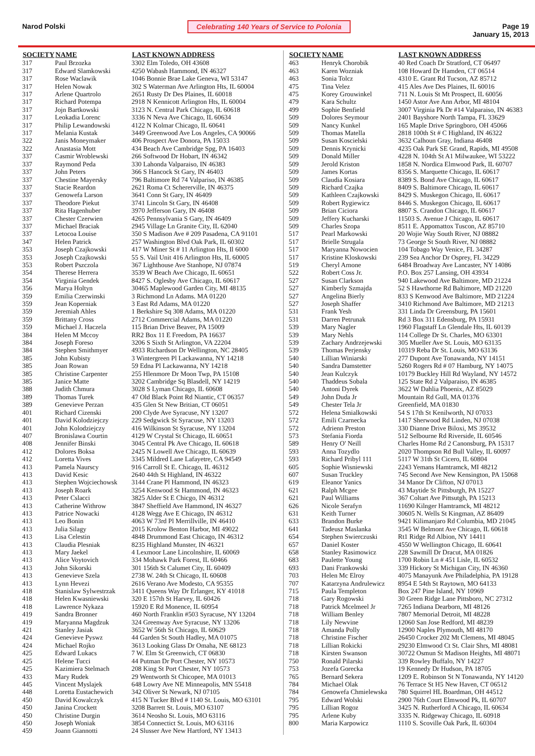Narod Polski Celebrating 140 Years of Service to Polonia
Page 19
January 15, 2013
| SOCIETY | NAME | LAST KNOWN ADDRESS |
| --- | --- | --- |
| 317 | Paul Brzozka | 3302 Elm Toledo, OH 43608 |
| 317 | Edward Slamkowski | 4250 Wabash Hammond, IN 46327 |
| 317 | Rose Waclawik | 1046 Bonnie Brae Lake Geneva, WI 53147 |
| 317 | Helen Nowak | 302 S Waterman Ave Arlington Hts, IL 60004 |
| 317 | Arlene Quartrolo | 2651 Rusty Dr Des Plaines, IL 60018 |
| 317 | Richard Potempa | 2918 N Kennicott Arlington Hts, IL 60004 |
| 317 | Jojn Bartkowski | 3123 N. Central Park Chicago, IL 60618 |
| 317 | Leokadia Lorenc | 3336 N Neva Ave Chicago, IL 60634 |
| 317 | Philip Lewandowski | 4122 N Kolmar Chicago, IL 60641 |
| 317 | Melania Kustak | 3449 Greenwood Ave Los Angeles, CA 90066 |
| 322 | Janis Moneymaker | 406 Prospect Ave Donora, PA 15033 |
| 322 | Anastasia Mott | 434 Beach Ave Cambridge Spg, PA 16403 |
| 337 | Casmir Wroblewski | 266 Softwood Dr Hobart, IN 46342 |
| 337 | Raymond Peda | 330 Lahonda Valparaiso, IN 46383 |
| 337 | John Peters | 366 S Hancock St Gary, IN 46403 |
| 337 | Chestine Mayersky | 796 Baltimore Rd 74 Valpariso, IN 46385 |
| 337 | Stacie Reardon | 2621 Roma Ct Schererville, IN 46375 |
| 337 | Genowefa Larson | 3641 Conn St Gary, IN 46409 |
| 337 | Theodore Piekut | 3741 Lincoln St Gary, IN 46408 |
| 337 | Rita Hagenhuber | 3970 Jefferson Gary, IN 46408 |
| 337 | Chester Czerwien | 4265 Pennsylvania S Gary, IN 46409 |
| 337 | Michael Braciak | 2945 Village Ln Granite City, IL 62040 |
| 337 | Letocoa Louise | 350 S Madison Ave # 209 Pasadena, CA 91101 |
| 347 | Helen Patrick | 257 Washington Blvd Oak Park, IL 60302 |
| 353 | Joseph Czajkowski | 417 W Miner St # 11 Arlington Hts, Il 6000 |
| 353 | Joseph Czajkowski | 55 S. Vail Unit 416 Arlington Hts, IL 60005 |
| 353 | Robert Pszczola | 367 Lighthouse Ave Stanhope, NJ 07874 |
| 354 | Therese Herrera | 3539 W Beach Ave Chicago, IL 60651 |
| 354 | Virginia Gendek | 8427 S. Oglesby Ave Chicago, IL 60617 |
| 356 | Marya Holtyn | 30465 Maplewood Garden City, MI 48135 |
| 359 | Emilia Czerwinski | 3 Richmond Ln Adams. MA 01220 |
| 359 | Jean Koperniak | 3 East Rd Adams, MA 01220 |
| 359 | Jeremiah Ahles | 1 Berkshire Sq 308 Adams, MA 01220 |
| 359 | Brittany Cross | 2712 Commercial Adams, MA 01220 |
| 359 | Michael J. Haczela | 115 Brian Drive Beaver, PA 15009 |
| 384 | Helen M Mccoy | RR2 Box 11 E Freedom, PA 16637 |
| 384 | Joseph Foreso | 3206 S Sixth St Arlington, VA 22204 |
| 384 | Stephen Smithmyer | 4933 Richardson Dr Wellington, NC 28405 |
| 385 | John Kubisty | 3 Wintergreen Pl Lackawanna, NY 14218 |
| 385 | Joan Rowan | 59 Edna Pl Lackawanna, NY 14218 |
| 385 | Christine Carpenter | 255 Hlenmore Dr Moon Twp, PA 15108 |
| 385 | Janice Matte | 3202 Cambridge Sq Blasdell, NY 14219 |
| 388 | Judith Chmura | 3028 S Lyman Chicago, IL 60608 |
| 389 | Thomas Turek | 47 Old Black Point Rd Niantic, CT 06357 |
| 389 | Genevieve Perzan | 435 Glen St New Britian, CT 06051 |
| 401 | Richard Cizenski | 200 Clyde Ave Syracuse, NY 13207 |
| 401 | David Kolodziejczy | 229 Sedgwick St Syracuse, NY 13203 |
| 401 | John Kolodziejczy | 416 Wilkinson St Syracuse, NY 13204 |
| 407 | Bronislawa Courtin | 4129 W Crystal St Chicago, IL 60651 |
| 408 | Jennifer Binski | 3045 Central Pk Ave Chicago, IL 60618 |
| 412 | Dolores Boksa | 2425 N Lowell Ave Chicago, IL 60639 |
| 412 | Loretta Vives | 3345 Mildred Lane Lafayetre, CA 94549 |
| 413 | Pamela Naurscy | 916 Carroll St E. Chicago, IL 46312 |
| 413 | David Kesic | 2640 44th St Highland, IN 46322 |
| 413 | Stephen Wojciechowsk | 3144 Crane Pl Hammond, IN 46323 |
| 413 | Joseph Roark | 3254 Kenwood St Hammond, IN 46323 |
| 413 | Peter Cslacci | 3825 Alder St E Chicgo, IN 46312 |
| 413 | Catherine Withrow | 3847 Sheffield Ave Hammond, IN 46327 |
| 413 | Patrice Nowacki | 4128 Wegg Ave E Chicago, IN 46312 |
| 413 | Leo Bonin | 4063 W 73rd Pl Merrillville, IN 46410 |
| 413 | Julia Silagy | 2015 Krolow Benton Harbor, MI 49022 |
| 413 | Lisa Celestin | 4848 Drummond East Chicago, IN 46312 |
| 413 | Claudia Plesniak | 8235 Highland Munster, IN 46321 |
| 413 | Mary Jaekel | 4 Lexmoor Lane Lincolnshire, IL 60069 |
| 413 | Alice Voytovich | 334 Mohawk Park Forest, IL 60466 |
| 413 | John Sikorski | 301 156th St Calumet City, IL 60409 |
| 413 | Genevieve Szela | 2738 W. 24th St Chicago, IL 60608 |
| 413 | Lynn Hevezi | 2616 Verano Ave Modesto, CA 95355 |
| 418 | Stanislaw Sylwestrzak | 3411 Queens Way Dr Erlanger, KY 41018 |
| 418 | Helen Kwasniewski | 320 E 157th St Harvey, IL 60426 |
| 418 | Lawrence Nykaza | 15920 E Rd Monence, IL 60954 |
| 419 | Sandra Bronner | 460 North Franklin #503 Syracuse, NY 13204 |
| 419 | Maryanna Magdzuk | 324 Greenway Ave Syracuse, NY 13206 |
| 421 | Stanley Jasiak | 3652 W 56th St Chicago, IL 60629 |
| 424 | Genevieve Pyswz | 44 Garden St South Hadley, MA 01075 |
| 424 | Michael Rojko | 3613 Looking Glass Dr Omaha, NE 68123 |
| 425 | Edward Lukacs | 7 W. Elm St Greenwich, CT 06830 |
| 425 | Helene Tucci | 44 Putman Dr Port Chester, NY 10573 |
| 425 | Kazimiera Stelmach | 208 King St Port Chester, NY 10573 |
| 433 | Mary Rudek | 29 Wentworth St Chicopee, MA 01013 |
| 445 | Vincent Myslajek | 648 Lowry Ave NE Minneapolis, MN 55418 |
| 448 | Loretta Eustachewich | 342 Oliver St Newark, NJ 07105 |
| 450 | David Kowalczyk | 415 N Tucker Blvd # 1140 St. Louis, MO 63101 |
| 450 | Janina Crockett | 3208 Barrett St. Louis, MO 63107 |
| 450 | Christine Durgin | 3614 Neosho St. Louis, MO 63116 |
| 450 | Joseph Woniak | 3854 Connectict St. Louis, MO 63116 |
| 459 | Joann Giannotti | 24 Slusser Ave New Hartford, NY 13413 |
| SOCIETY | NAME | LAST KNOWN ADDRESS |
| --- | --- | --- |
| 463 | Henryk Chorobik | 40 Red Coach Dr Stratford, CT 06497 |
| 463 | Karen Wozniak | 108 Howard Dr Hamden, CT 06514 |
| 463 | Sonia Tolcz | 4310 E. Grant Rd Tucson, AZ 85712 |
| 475 | Tina Velez | 415 Ales Ave Des Plaines, IL 60016 |
| 475 | Korey Grouwinkel | 711 N. Louis St Mt Prospect, IL 60056 |
| 479 | Kara Schultz | 1450 Astor Ave Ann Arbor, MI 48104 |
| 499 | Sophie Benfield | 3007 Virginia Pk Dr #14 Valparaiso, IN 46383 |
| 509 | Dolores Seymour | 2401 Bayshore North Tampa, FL 33629 |
| 509 | Nancy Kunkel | 165 Maple Drive Springboro, OH 45066 |
| 509 | Thomas Matella | 2818 100th St # C Highland, IN 46322 |
| 509 | Susan Koscielski | 3632 Calhoun Gray, Indiana 46408 |
| 509 | Dennis Krynicki | 4235 Oak Park SE Grand, Rapids, MI 49508 |
| 509 | Donald Miller | 4228 N. 104th St A1 Milwaukee, WI 53222 |
| 509 | Jerold Kriston | 1858 N. Nordica Elmwood Park, IL 60707 |
| 509 | James Kortas | 8356 S. Marquette Chicago, IL 60617 |
| 509 | Claudia Kosiara | 8389 S. Bond Ave Chicago, IL 60617 |
| 509 | Richard Czajka | 8409 S. Baltimore Chicago, IL 60617 |
| 509 | Kathleen Czajkowski | 8429 S. Muskegon Chicago, IL 60617 |
| 509 | Robert Rygiewicz | 8446 S. Muskegon Chicago, IL 60617 |
| 509 | Brian Ciciora | 8807 S. Crandon Chicago, IL 60617 |
| 509 | Jeffery Kucharski | 11503 S. Avenue J Chicago, IL 60617 |
| 509 | Charles Szopa | 8511 E. Appomattox Tuscon, AZ 85710 |
| 517 | Pearl Markowski | 20 Wojie Way South River, NJ 08882 |
| 517 | Brielle Strugala | 73 George St South River, NJ 08882 |
| 517 | Maryanna Nowocien | 104 Tobago Way Venice, FL 34287 |
| 517 | Kristine Kloskowski | 239 Sea Anchor Dr Osprey, FL 34229 |
| 519 | Cheryl Arnone | 6484 Broadway Ave Lancaster, NY 14086 |
| 522 | Robert Coss Jr. | P.O. Box 257 Lansing, OH 43934 |
| 527 | Susan Clarkson | 940 Lakewood Ave Baltimore, MD 21224 |
| 527 | Kimberly Szmajda | 52 S Hawthorne Rd Baltimore, MD 21220 |
| 527 | Angelina Bierly | 833 S Kenwood Ave Baltimore, MD 21224 |
| 527 | Joseph Shaffer | 3410 Richmond Ave Baltimore, MD 21213 |
| 531 | Frank Yesh | 331 Linda Dr Greensburg, PA 15601 |
| 531 | Darren Petrunak | Rd 3 Box 311 Edensburg, PA 15931 |
| 539 | Mary Nagler | 1960 Flagstaff Ln Glendale Hts, IL 60139 |
| 539 | Mary Nehls | 114 College Dr St. Charles, MO 63301 |
| 539 | Zachary Andrzejewski | 305 Mueller Ave St. Louis, MO 63135 |
| 539 | Thomas Perjensky | 10319 Reba Dr St. Louis, MO 63136 |
| 540 | Lillian Winiarski | 277 Dupont Ave Tonawanda, NY 14151 |
| 540 | Sandra Damstetter | 5260 Rogers Rd # 07 Hamburg, NY 14075 |
| 540 | Jean Kulczyk | 10179 Buckley Hill Rd Wayland, NY 14572 |
| 540 | Thaddeus Sobala | 125 State Rd 2 Valparaiso, IN 46385 |
| 540 | Antoni Dyrek | 3622 W Dahlia Phoenix, AZ 85029 |
| 549 | John Duda Jr | Mountain Rd Gull, MA 01376 |
| 549 | Chester Tela Jr | Greenfield, MA 01830 |
| 572 | Helena Smialkowski | 54 S 17th St Kenilworth, NJ 07033 |
| 572 | Emili Czarnecka | 1417 Sherwood Rd Linden, NJ 07038 |
| 572 | Adrienn Preston | 330 Dianne Drive Biloxi, MS 39532 |
| 573 | Stefania Fiorda | 512 Selbourne Rd Riverside, IL 60546 |
| 589 | Henry O' Neill | Charles Home Rd 2 Canonsburg, PA 15317 |
| 593 | Anna Tozydlo | 2020 Thompson Rd Bull Valley, IL 60097 |
| 593 | Richard Pribyl 111 | 5117 W 31th St Cicero, IL 60804 |
| 605 | Sophie Wisniewski | 2243 Yemans Hamtramck, MI 48212 |
| 607 | Susan Truckley | 745 Second Ave New Kensington, PA 15068 |
| 619 | Eleanor Yanics | 34 Manor Dr Clifton, NJ 07013 |
| 621 | Ralph Mcgee | 43 Maytide St Pittsburgh, PA 15227 |
| 621 | Paul Williams | 367 Coltart Ave Pittsutgh, PA 15213 |
| 626 | Nicole Serafyn | 11690 Kilnger Hamtramck, MI 48212 |
| 631 | Keith Turner | 30605 N. Wells St Kingman, AZ 86409 |
| 633 | Brandon Burke | 9421 Kilimanjaro Rd Columbia, MD 21045 |
| 641 | Tadeusz Maslanka | 3545 W Belmont Ave Chicago, IL 60618 |
| 654 | Stephen Swierczuski | Rt1 Ridge Rd Albion, NY 14411 |
| 657 | Daniel Koster | 4550 W Wellington Chicago, IL 60641 |
| 658 | Stanley Rasimowicz | 228 Sawmill Dr Dracut, MA 01826 |
| 683 | Paulette Young | 1700 Robin Ln # 451 Lisle, IL 60532 |
| 693 | Dani Frankowski | 339 Hickory St Michigan City, IN 46360 |
| 703 | Helen Mc Elroy | 4075 Manayunk Ave Philadelphia, PA 19128 |
| 707 | Katarzyna Andrulewicz | 8954 E 54th St Raytown, MO 64133 |
| 715 | Paula Templeton | Box 247 Pine Island, NY 10969 |
| 718 | Gary Rogowski | 30 Green Ridge Lane Pittsboro, NC 27312 |
| 718 | Patrick Mcelmeel Jr | 7265 Indiana Dearborn, MI 48126 |
| 718 | William Benley | 7807 Memorial Detroit, MI 48228 |
| 718 | Lily Newvine | 12060 San Jose Redford, MI 48239 |
| 718 | Amanda Polly | 12900 Naples Plymouth, MI 48170 |
| 718 | Christine Fischer | 26450 Crocker 202 Mt Clemens, MI 48045 |
| 718 | Lillian Rokicki | 29230 Elmwood Ct St. Clair Shrs, MI 48081 |
| 718 | Kirsten Swanson | 30722 Osmun St Madison Heights, MI 48071 |
| 750 | Ronald Pilarski | 339 Rowley Buffalo, NY 14227 |
| 753 | Jozefa Gorecka | 19 Kennedy Dr Hudson, PA 18705 |
| 765 | Bernard Sekera | 1209 E. Robinson St N Tonawanda, NY 14120 |
| 784 | Michael Olak | 76 Terrace St H5 New Haven, CT 06512 |
| 784 | Genowefa Chmielewska | 780 Squirrel HL Boardman, OH 44512 |
| 795 | Edward Wolski | 2900 76th Court Elmwood Pk, IL 60707 |
| 795 | Lillian Rogoz | 3425 N. Rutherford A Chicago, IL 60634 |
| 795 | Arlene Kuby | 3335 N. Ridgeway Chicago, IL 60918 |
| 800 | Maria Karpowicz | 1110 S. Scoville Oak Park, IL 60304 |